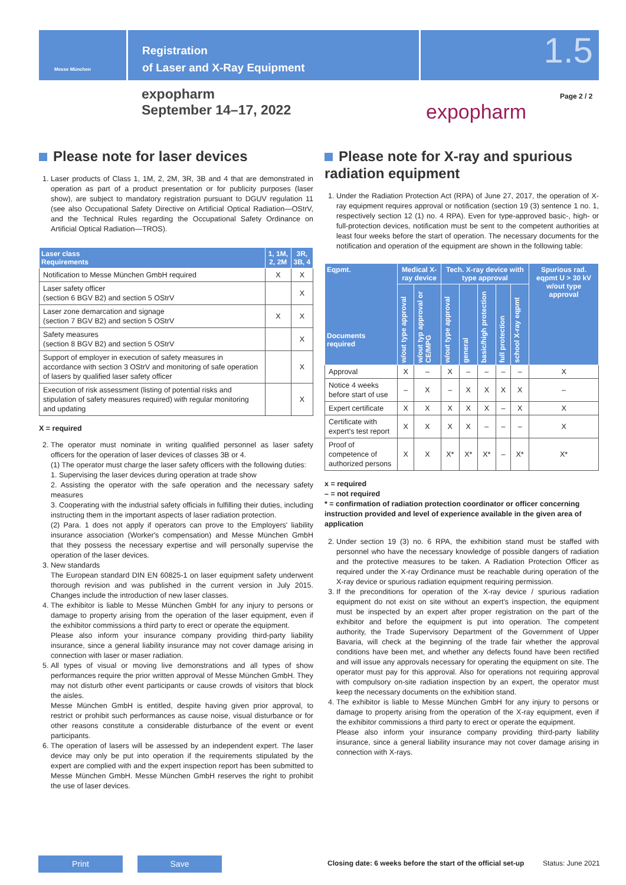Messe München
Registration
of Laser and X-Ray Equipment
1.5
expopharm
September 14–17, 2022
expopharm
Page 2 / 2
Please note for laser devices
1. Laser products of Class 1, 1M, 2, 2M, 3R, 3B and 4 that are demonstrated in operation as part of a product presentation or for publicity purposes (laser show), are subject to mandatory registration pursuant to DGUV regulation 11 (see also Occupational Safety Directive on Artificial Optical Radiation—OStrV, and the Technical Rules regarding the Occupational Safety Ordinance on Artificial Optical Radiation—TROS).
| Laser class Requirements | 1, 1M, 2, 2M | 3R, 3B, 4 |
| --- | --- | --- |
| Notification to Messe München GmbH required | X | X |
| Laser safety officer (section 6 BGV B2) and section 5 OStrV | | X |
| Laser zone demarcation and signage (section 7 BGV B2) and section 5 OStrV | X | X |
| Safety measures (section 8 BGV B2) and section 5 OStrV | | X |
| Support of employer in execution of safety measures in accordance with section 3 OStrV and monitoring of safe operation of lasers by qualified laser safety officer | | X |
| Execution of risk assessment (listing of potential risks and stipulation of safety measures required) with regular monitoring and updating | | X |
X = required
2. The operator must nominate in writing qualified personnel as laser safety officers for the operation of laser devices of classes 3B or 4.
(1) The operator must charge the laser safety officers with the following duties:
1. Supervising the laser devices during operation at trade show
2. Assisting the operator with the safe operation and the necessary safety measures
3. Cooperating with the industrial safety officials in fulfilling their duties, including instructing them in the important aspects of laser radiation protection.
(2) Para. 1 does not apply if operators can prove to the Employers' liability insurance association (Worker's compensation) and Messe München GmbH that they possess the necessary expertise and will personally supervise the operation of the laser devices.
3. New standards
The European standard DIN EN 60825-1 on laser equipment safety underwent thorough revision and was published in the current version in July 2015. Changes include the introduction of new laser classes.
4. The exhibitor is liable to Messe München GmbH for any injury to persons or damage to property arising from the operation of the laser equipment, even if the exhibitor commissions a third party to erect or operate the equipment.
Please also inform your insurance company providing third-party liability insurance, since a general liability insurance may not cover damage arising in connection with laser or maser radiation.
5. All types of visual or moving live demonstrations and all types of show performances require the prior written approval of Messe München GmbH. They may not disturb other event participants or cause crowds of visitors that block the aisles.
Messe München GmbH is entitled, despite having given prior approval, to restrict or prohibit such performances as cause noise, visual disturbance or for other reasons constitute a considerable disturbance of the event or event participants.
6. The operation of lasers will be assessed by an independent expert. The laser device may only be put into operation if the requirements stipulated by the expert are complied with and the expert inspection report has been submitted to Messe München GmbH. Messe München GmbH reserves the right to prohibit the use of laser devices.
Please note for X-ray and spurious radiation equipment
1. Under the Radiation Protection Act (RPA) of June 27, 2017, the operation of X-ray equipment requires approval or notification (section 19 (3) sentence 1 no. 1, respectively section 12 (1) no. 4 RPA). Even for type-approved basic-, high- or full-protection devices, notification must be sent to the competent authorities at least four weeks before the start of operation. The necessary documents for the notification and operation of the equipment are shown in the following table:
| Eqpmt. Documents required | Medical X-ray device | | Tech. X-ray device with type approval | | | | | Spurious rad. eqpmt U > 30 kV w/out type approval |
| --- | --- | --- | --- | --- | --- | --- | --- | --- |
| | w/out type approval | w/out typ approval or CE/MPG | w/out type approval | general | basic/high protection | full protection | school X-ray eqpmt | |
| Approval | X | – | X | – | – | – | – | X |
| Notice 4 weeks before start of use | – | X | – | X | X | X | X | – |
| Expert certificate | X | X | X | X | X | – | X | X |
| Certificate with expert's test report | X | X | X | X | – | – | – | X |
| Proof of competence of authorized persons | X | X | X* | X* | X* | – | X* | X* |
x = required
– = not required
* = confirmation of radiation protection coordinator or officer concerning instruction provided and level of experience available in the given area of application
2. Under section 19 (3) no. 6 RPA, the exhibition stand must be staffed with personnel who have the necessary knowledge of possible dangers of radiation and the protective measures to be taken. A Radiation Protection Officer as required under the X-ray Ordinance must be reachable during operation of the X-ray device or spurious radiation equipment requiring permission.
3. If the preconditions for operation of the X-ray device / spurious radiation equipment do not exist on site without an expert's inspection, the equipment must be inspected by an expert after proper registration on the part of the exhibitor and before the equipment is put into operation. The competent authority, the Trade Supervisory Department of the Government of Upper Bavaria, will check at the beginning of the trade fair whether the approval conditions have been met, and whether any defects found have been rectified and will issue any approvals necessary for operating the equipment on site. The operator must pay for this approval. Also for operations not requiring approval with compulsory on-site radiation inspection by an expert, the operator must keep the necessary documents on the exhibition stand.
4. The exhibitor is liable to Messe München GmbH for any injury to persons or damage to property arising from the operation of the X-ray equipment, even if the exhibitor commissions a third party to erect or operate the equipment.
Please also inform your insurance company providing third-party liability insurance, since a general liability insurance may not cover damage arising in connection with X-rays.
Print Save
Closing date: 6 weeks before the start of the official set-up
Status: June 2021